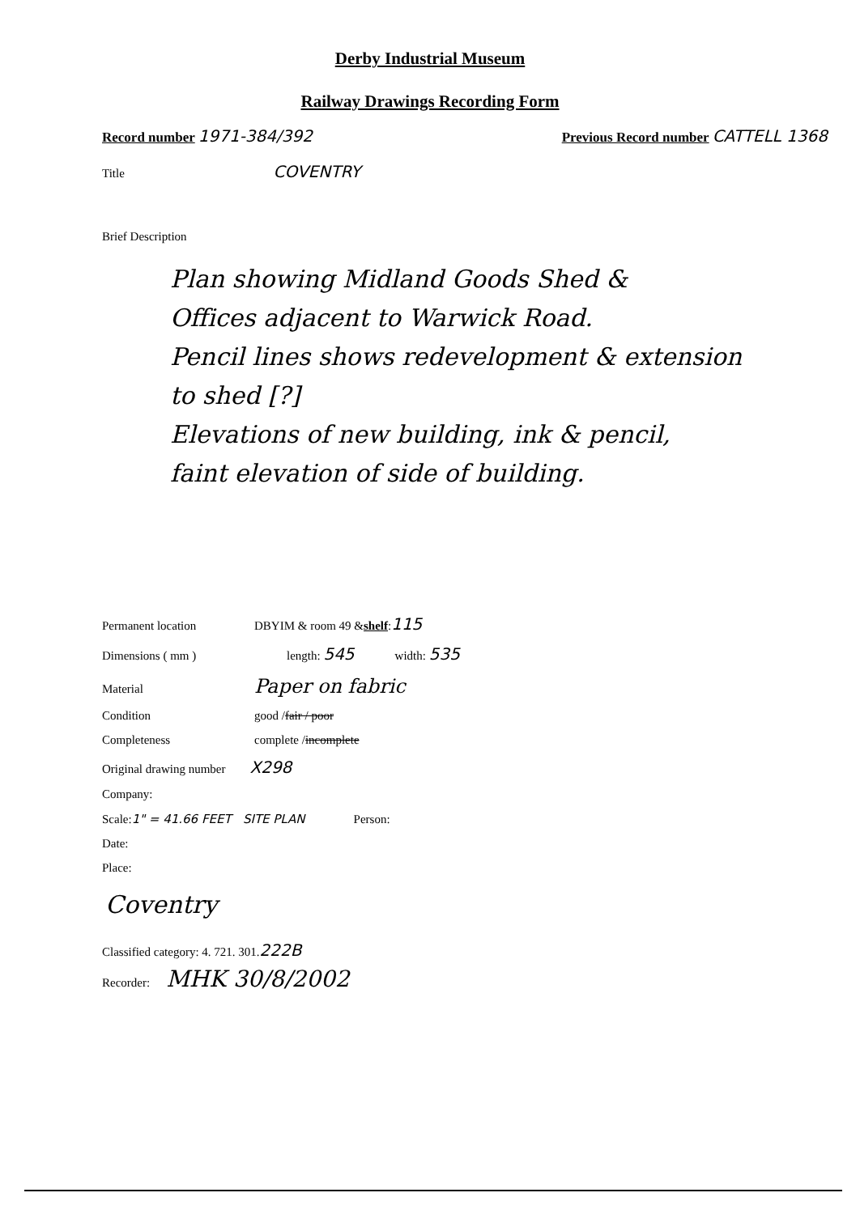Derby Industrial Museum
Railway Drawings Recording Form
Record number 1971-384/392
Previous Record number CATTELL 1368
Title COVENTRY
Brief Description
Plan showing Midland Goods Shed &
Offices adjacent to Warwick Road.
Pencil lines shows redevelopment & extension
to shed [?]
Elevations of new building, ink & pencil,
faint elevation of side of building.
Permanent location DBYIM & room 49 & shelf: 115
Dimensions ( mm ) length: 545 width: 535
Material Paper on fabric
Condition good / fair / poor
Completeness complete / incomplete
Original drawing number X298
Company:
Scale: 1" = 41.66 FEET SITE PLAN Person:
Date:
Place:
Coventry
Classified category: 4. 721. 301. 222B
Recorder: MHK 30/8/2002